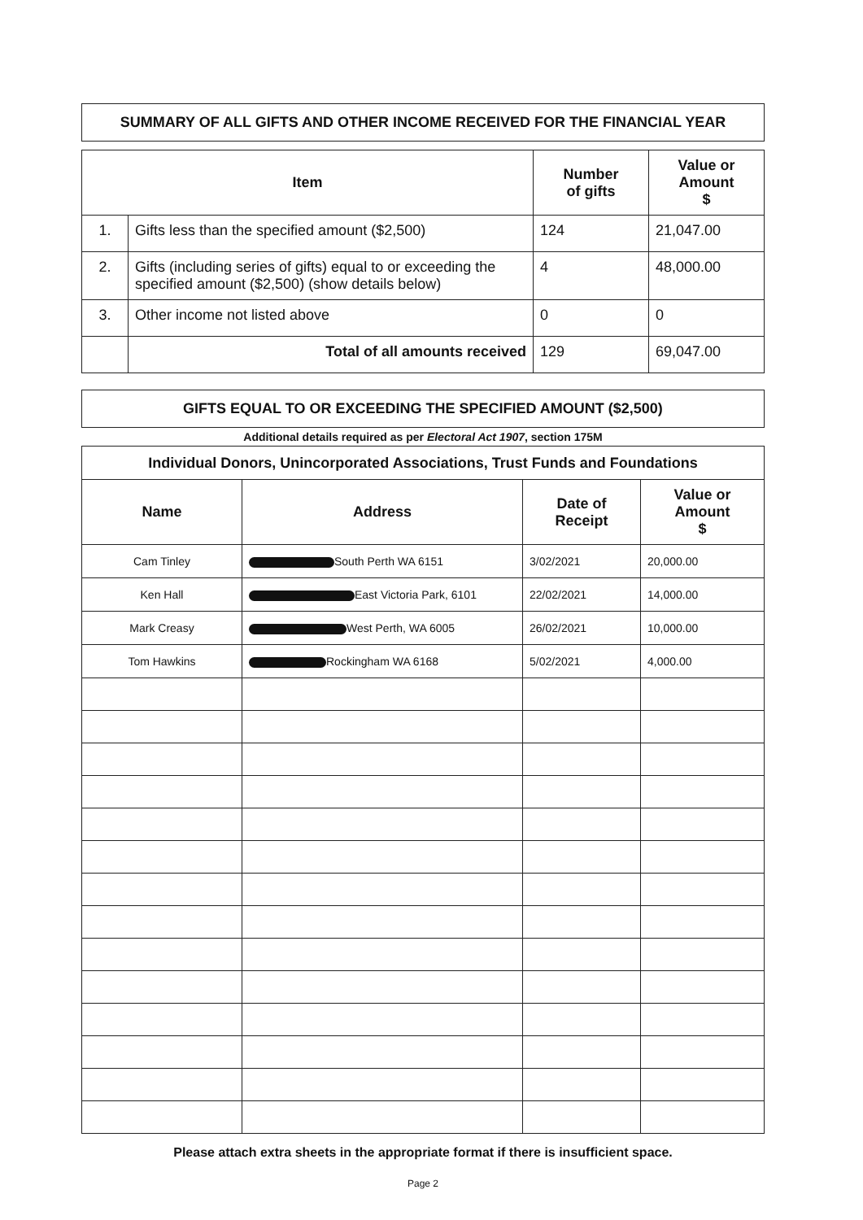SUMMARY OF ALL GIFTS AND OTHER INCOME RECEIVED FOR THE FINANCIAL YEAR
| Item | | Number of gifts | Value or Amount $ |
| --- | --- | --- | --- |
| 1. | Gifts less than the specified amount ($2,500) | 124 | 21,047.00 |
| 2. | Gifts (including series of gifts) equal to or exceeding the specified amount ($2,500) (show details below) | 4 | 48,000.00 |
| 3. | Other income not listed above | 0 | 0 |
| | Total of all amounts received | 129 | 69,047.00 |
GIFTS EQUAL TO OR EXCEEDING THE SPECIFIED AMOUNT ($2,500)
Additional details required as per Electoral Act 1907, section 175M
| Individual Donors, Unincorporated Associations, Trust Funds and Foundations | | | |
| --- | --- | --- | --- |
| Name | Address | Date of Receipt | Value or Amount $ |
| Cam Tinley | South Perth WA 6151 | 3/02/2021 | 20,000.00 |
| Ken Hall | East Victoria Park, 6101 | 22/02/2021 | 14,000.00 |
| Mark Creasy | West Perth, WA 6005 | 26/02/2021 | 10,000.00 |
| Tom Hawkins | Rockingham WA 6168 | 5/02/2021 | 4,000.00 |
Please attach extra sheets in the appropriate format if there is insufficient space.
Page 2